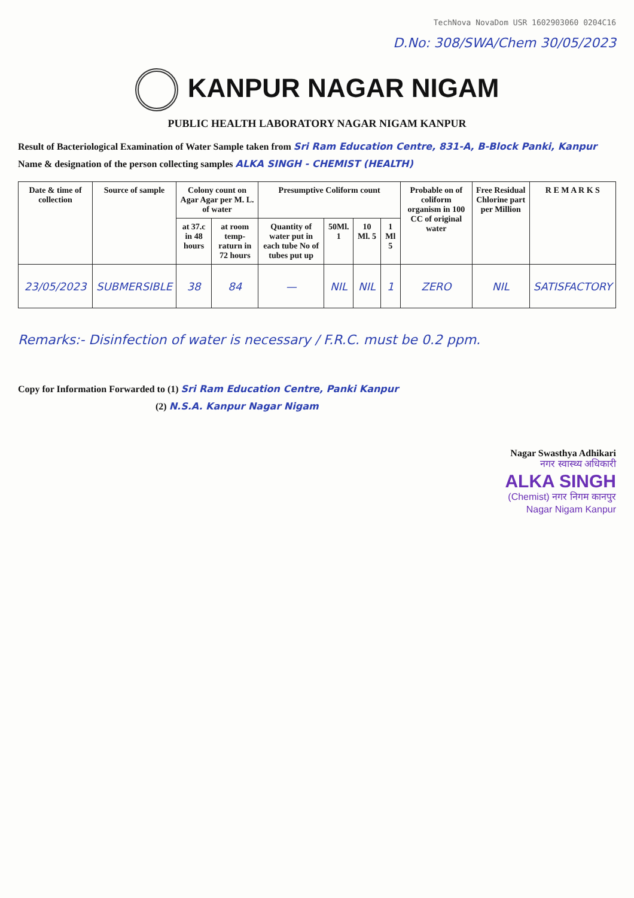TechNova NovaDom USR 1602903060 0204C16
D.No: 308/SWA/Chem 30/05/2023
KANPUR NAGAR NIGAM
PUBLIC HEALTH LABORATORY NAGAR NIGAM KANPUR
Result of Bacteriological Examination of Water Sample taken from Sri Ram Education Centre, 831-A, B-Block Panki, Kanpur
Name & designation of the person collecting samples ALKA SINGH - CHEMIST (HEALTH)
| Date & time of collection | Source of sample | Colony count on Agar Agar per M. L. of water | | Presumptive Coliform count | | | | Probable on of coliform organism in 100 CC of original water | Free Residual Chlorine part per Million | R E M A R K S |
| --- | --- | --- | --- | --- | --- | --- | --- | --- | --- | --- |
| | | at 37.c in 48 hours | at room temp-raturn in 72 hours | Quantity of water put in each tube No of tubes put up | 50Ml. 1 | 10 Ml. 5 | 1 Ml 5 | | | |
| 23/05/2023 | SUBMERSIBLE | 38 | 84 | — | NIL | NIL | 1 | ZERO | NIL | SATISFACTORY |
Remarks:- Disinfection of water is necessary / F.R.C. must be 0.2 ppm.
Copy for Information Forwarded to (1) Sri Ram Education Centre, Panki Kanpur
(2) N.S.A. Kanpur Nagar Nigam
Nagar Swasthya Adhikari
नगर स्वास्थ्य अधिकारी
ALKA SINGH
(Chemist) नगर निगम कानपुर
Nagar Nigam Kanpur